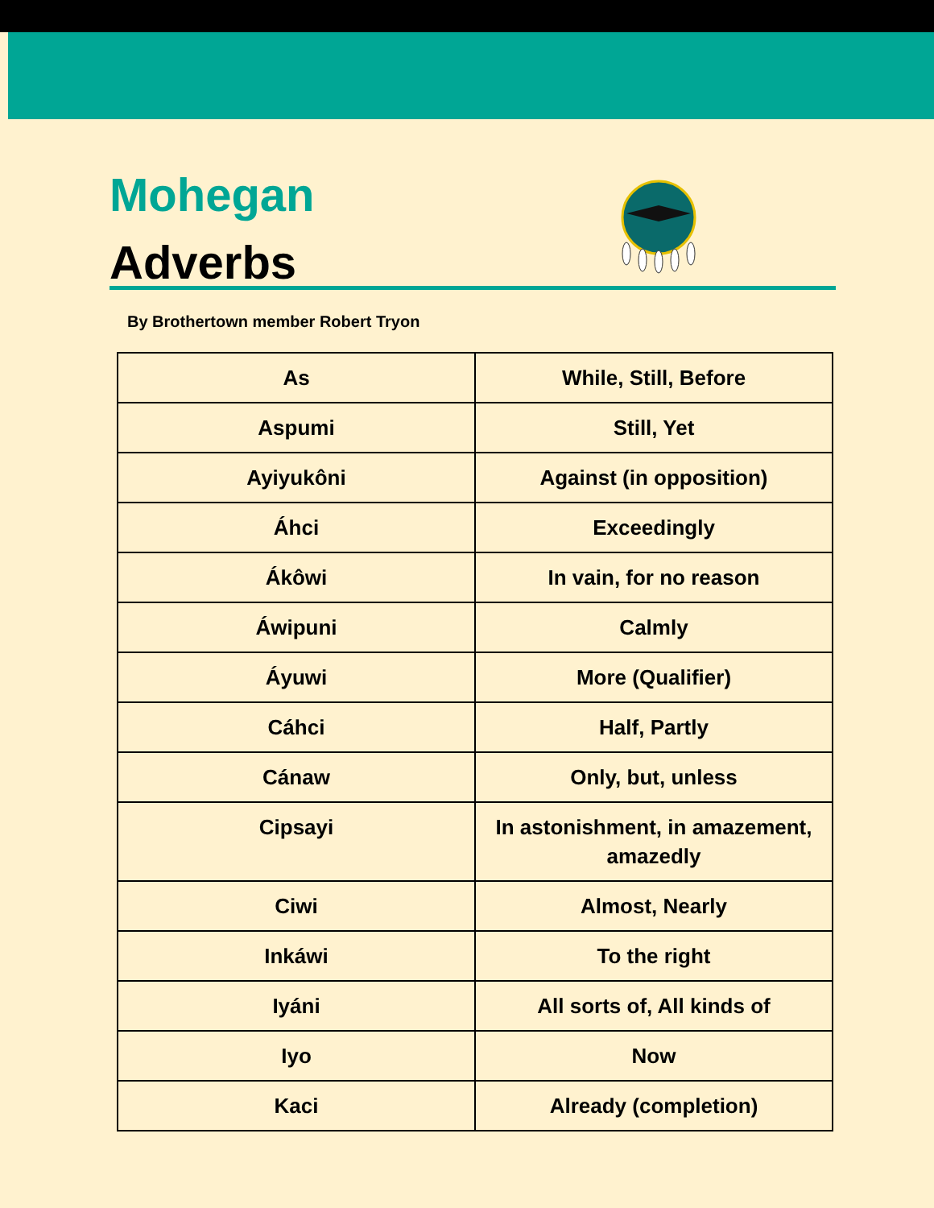Mohegan
Adverbs
By Brothertown member Robert Tryon
| As | While, Still, Before |
| Aspumi | Still, Yet |
| Ayiyukôni | Against (in opposition) |
| Áhci | Exceedingly |
| Ákôwi | In vain, for no reason |
| Áwipuni | Calmly |
| Áyuwi | More (Qualifier) |
| Cáhci | Half, Partly |
| Cánaw | Only, but, unless |
| Cipsayi | In astonishment, in amazement, amazedly |
| Ciwi | Almost, Nearly |
| Inkáwi | To the right |
| Iyáni | All sorts of, All kinds of |
| Iyo | Now |
| Kaci | Already (completion) |